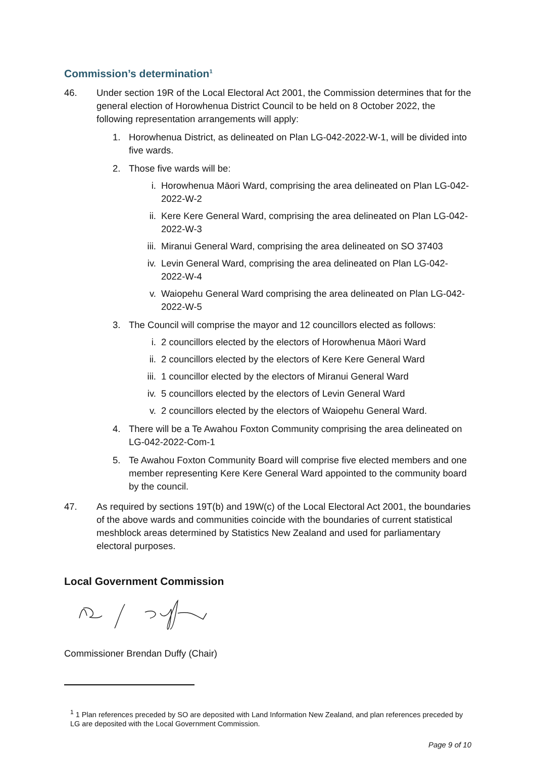Commission’s determination<sup>1</sup>
46. Under section 19R of the Local Electoral Act 2001, the Commission determines that for the general election of Horowhenua District Council to be held on 8 October 2022, the following representation arrangements will apply:
1. Horowhenua District, as delineated on Plan LG-042-2022-W-1, will be divided into five wards.
2. Those five wards will be:
i. Horowhenua Māori Ward, comprising the area delineated on Plan LG-042-2022-W-2
ii. Kere Kere General Ward, comprising the area delineated on Plan LG-042-2022-W-3
iii. Miranui General Ward, comprising the area delineated on SO 37403
iv. Levin General Ward, comprising the area delineated on Plan LG-042-2022-W-4
v. Waiopehu General Ward comprising the area delineated on Plan LG-042-2022-W-5
3. The Council will comprise the mayor and 12 councillors elected as follows:
i. 2 councillors elected by the electors of Horowhenua Māori Ward
ii. 2 councillors elected by the electors of Kere Kere General Ward
iii. 1 councillor elected by the electors of Miranui General Ward
iv. 5 councillors elected by the electors of Levin General Ward
v. 2 councillors elected by the electors of Waiopehu General Ward.
4. There will be a Te Awahou Foxton Community comprising the area delineated on LG-042-2022-Com-1
5. Te Awahou Foxton Community Board will comprise five elected members and one member representing Kere Kere General Ward appointed to the community board by the council.
47. As required by sections 19T(b) and 19W(c) of the Local Electoral Act 2001, the boundaries of the above wards and communities coincide with the boundaries of current statistical meshblock areas determined by Statistics New Zealand and used for parliamentary electoral purposes.
Local Government Commission
Commissioner Brendan Duffy (Chair)
<sup>1</sup> 1 Plan references preceded by SO are deposited with Land Information New Zealand, and plan references preceded by LG are deposited with the Local Government Commission.
Page 9 of 10